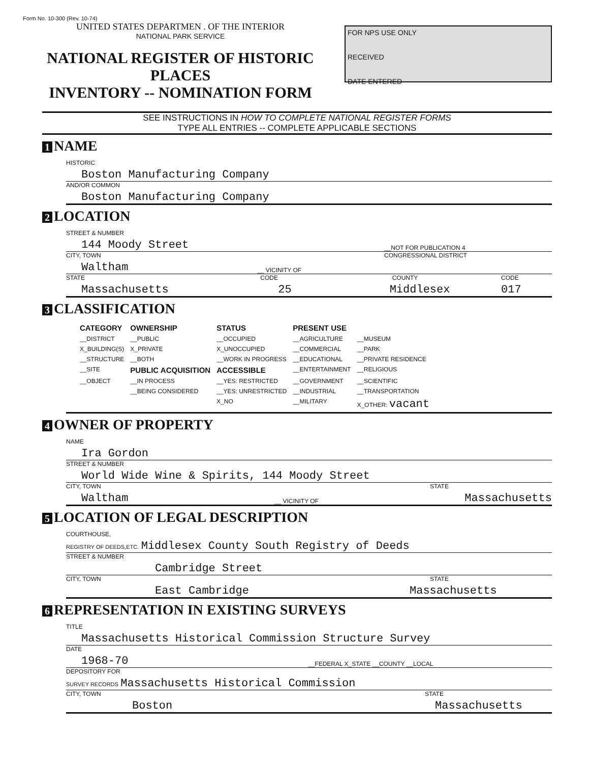Form No. 10-300 (Rev. 10-74)
UNITED STATES DEPARTMEN . OF THE INTERIOR
NATIONAL PARK SERVICE
NATIONAL REGISTER OF HISTORIC PLACES
INVENTORY -- NOMINATION FORM
FOR NPS USE ONLY
RECEIVED
DATE ENTERED
SEE INSTRUCTIONS IN HOW TO COMPLETE NATIONAL REGISTER FORMS
TYPE ALL ENTRIES -- COMPLETE APPLICABLE SECTIONS
1 NAME
HISTORIC
Boston Manufacturing Company
AND/OR COMMON
Boston Manufacturing Company
2 LOCATION
STREET & NUMBER
144 Moody Street __NOT FOR PUBLICATION 4
CITY, TOWN CONGRESSIONAL DISTRICT
Waltham __ VICINITY OF
STATE CODE COUNTY CODE
Massachusetts 25 Middlesex 017
3 CLASSIFICATION
| CATEGORY | OWNERSHIP | STATUS | PRESENT USE | |
| --- | --- | --- | --- | --- |
| __DISTRICT | __PUBLIC | __OCCUPIED | __AGRICULTURE | __MUSEUM |
| X_BUILDING(S) | X_PRIVATE | X_UNOCCUPIED | __COMMERCIAL | __PARK |
| __STRUCTURE | __BOTH | __WORK IN PROGRESS | __EDUCATIONAL | __PRIVATE RESIDENCE |
| __SITE | PUBLIC ACQUISITION | ACCESSIBLE | __ENTERTAINMENT | __RELIGIOUS |
| __OBJECT | __IN PROCESS | __YES: RESTRICTED | __GOVERNMENT | __SCIENTIFIC |
| | __BEING CONSIDERED | __YES: UNRESTRICTED | __INDUSTRIAL | __TRANSPORTATION |
| | | X_NO | __MILITARY | X_OTHER: vacant |
4 OWNER OF PROPERTY
NAME
Ira Gordon
STREET & NUMBER
World Wide Wine & Spirits, 144 Moody Street
CITY, TOWN STATE
Waltham __ VICINITY OF Massachusetts
5 LOCATION OF LEGAL DESCRIPTION
COURTHOUSE,
REGISTRY OF DEEDS,ETC. Middlesex County South Registry of Deeds
STREET & NUMBER
Cambridge Street
CITY, TOWN STATE
East Cambridge Massachusetts
6 REPRESENTATION IN EXISTING SURVEYS
TITLE
Massachusetts Historical Commission Structure Survey
DATE
1968-70 __FEDERAL X_STATE __COUNTY __LOCAL
DEPOSITORY FOR
SURVEY RECORDS Massachusetts Historical Commission
CITY, TOWN STATE
Boston Massachusetts